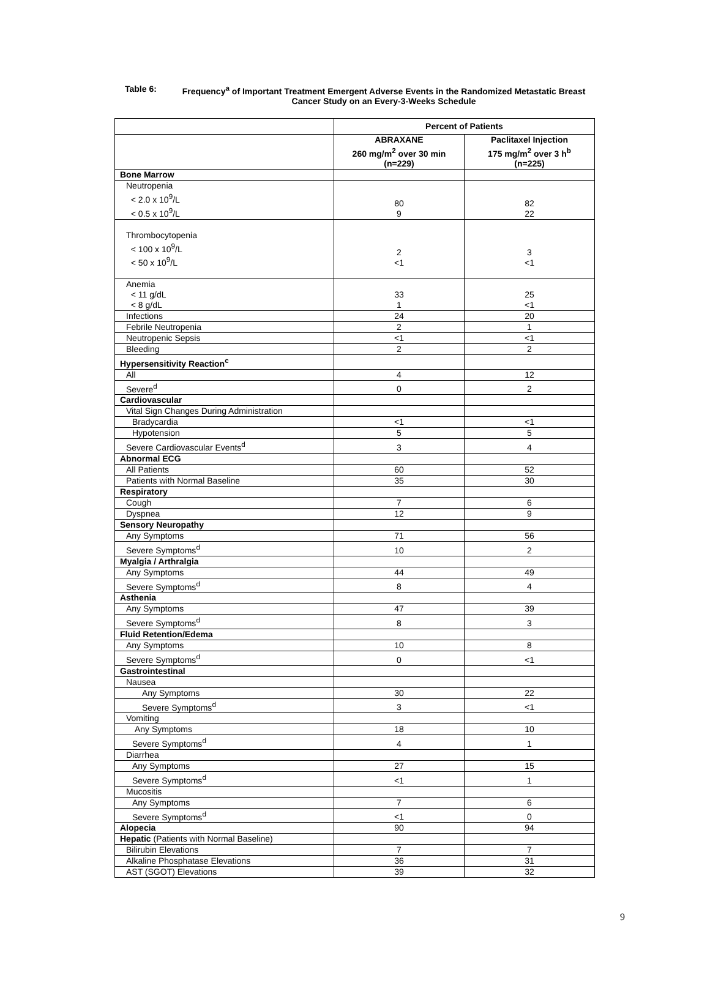Table 6: Frequency<sup>a</sup> of Important Treatment Emergent Adverse Events in the Randomized Metastatic Breast Cancer Study on an Every-3-Weeks Schedule
| | Percent of Patients | |
| --- | --- | --- |
| | ABRAXANE 260 mg/m<sup>2</sup> over 30 min (n=229) | Paclitaxel Injection 175 mg/m<sup>2</sup> over 3 h<sup>b</sup> (n=225) |
| Bone Marrow | | |
| Neutropenia < 2.0 x 10<sup>9</sup>/L < 0.5 x 10<sup>9</sup>/L | 80 9 | 82 22 |
| Thrombocytopenia < 100 x 10<sup>9</sup>/L < 50 x 10<sup>9</sup>/L | 2 <1 | 3 <1 |
| Anemia < 11 g/dL < 8 g/dL | 33 1 | 25 <1 |
| Infections | 24 | 20 |
| Febrile Neutropenia | 2 | 1 |
| Neutropenic Sepsis | <1 | <1 |
| Bleeding | 2 | 2 |
| Hypersensitivity Reaction<sup>c</sup> | | |
| All | 4 | 12 |
| Severe<sup>d</sup> | 0 | 2 |
| Cardiovascular | | |
| Vital Sign Changes During Administration | | |
| Bradycardia | <1 | <1 |
| Hypotension | 5 | 5 |
| Severe Cardiovascular Events<sup>d</sup> | 3 | 4 |
| Abnormal ECG | | |
| All Patients | 60 | 52 |
| Patients with Normal Baseline | 35 | 30 |
| Respiratory | | |
| Cough | 7 | 6 |
| Dyspnea | 12 | 9 |
| Sensory Neuropathy | | |
| Any Symptoms | 71 | 56 |
| Severe Symptoms<sup>d</sup> | 10 | 2 |
| Myalgia / Arthralgia | | |
| Any Symptoms | 44 | 49 |
| Severe Symptoms<sup>d</sup> | 8 | 4 |
| Asthenia | | |
| Any Symptoms | 47 | 39 |
| Severe Symptoms<sup>d</sup> | 8 | 3 |
| Fluid Retention/Edema | | |
| Any Symptoms | 10 | 8 |
| Severe Symptoms<sup>d</sup> | 0 | <1 |
| Gastrointestinal | | |
| Nausea | | |
| Any Symptoms | 30 | 22 |
| Severe Symptoms<sup>d</sup> | 3 | <1 |
| Vomiting | | |
| Any Symptoms | 18 | 10 |
| Severe Symptoms<sup>d</sup> | 4 | 1 |
| Diarrhea | | |
| Any Symptoms | 27 | 15 |
| Severe Symptoms<sup>d</sup> | <1 | 1 |
| Mucositis | | |
| Any Symptoms | 7 | 6 |
| Severe Symptoms<sup>d</sup> | <1 | 0 |
| Alopecia | 90 | 94 |
| Hepatic (Patients with Normal Baseline) | | |
| Bilirubin Elevations | 7 | 7 |
| Alkaline Phosphatase Elevations | 36 | 31 |
| AST (SGOT) Elevations | 39 | 32 |
9